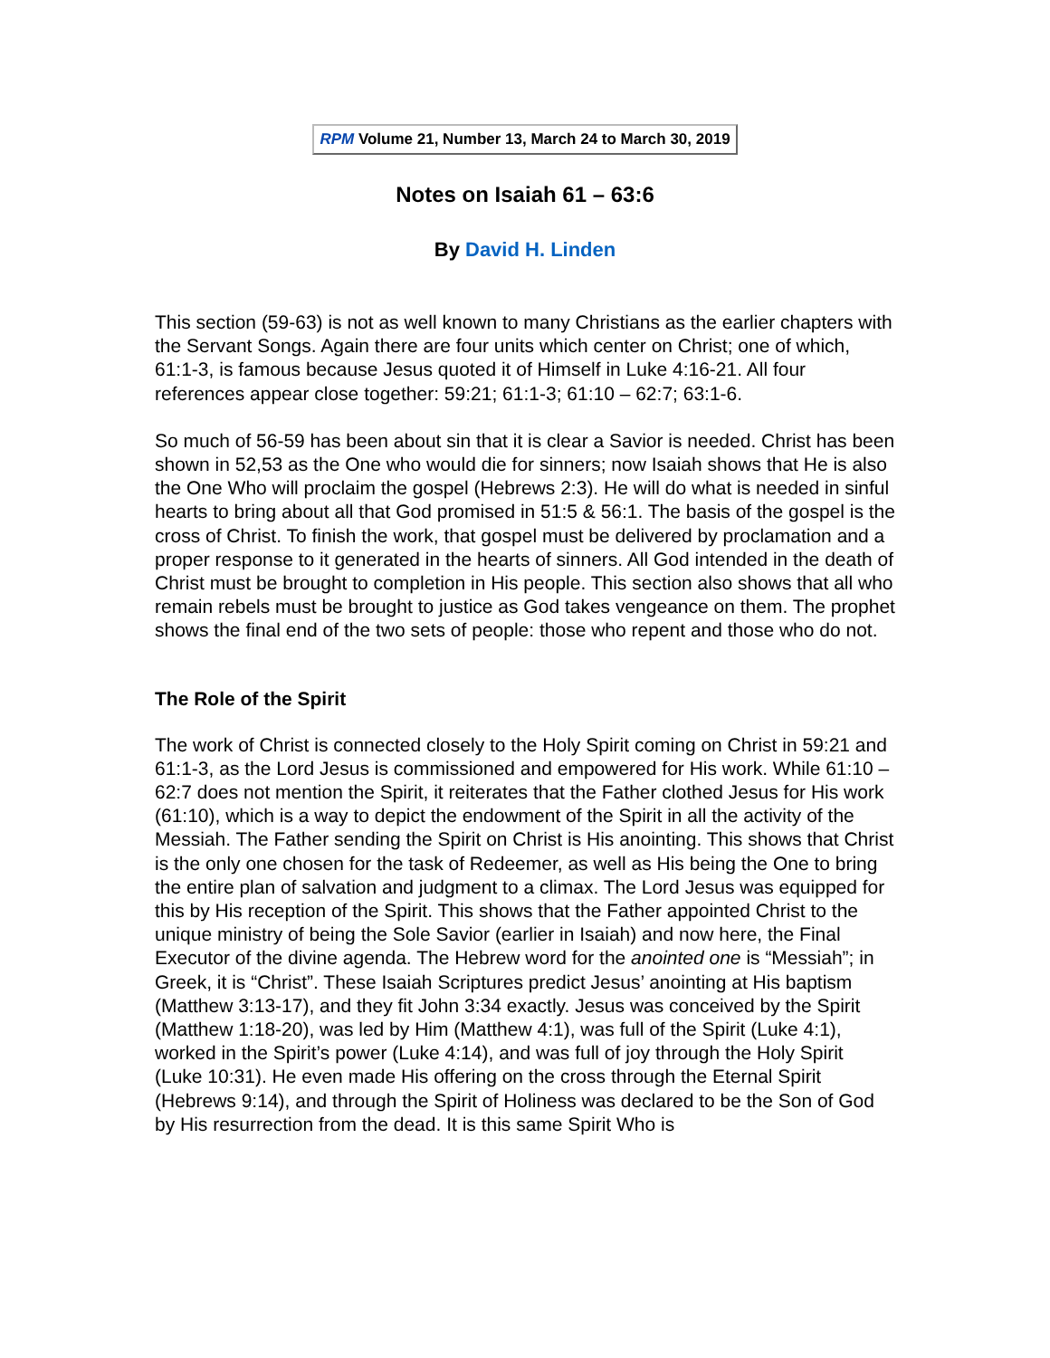RPM Volume 21, Number 13, March 24 to March 30, 2019
Notes on Isaiah 61 – 63:6
By David H. Linden
This section (59-63) is not as well known to many Christians as the earlier chapters with the Servant Songs. Again there are four units which center on Christ; one of which, 61:1-3, is famous because Jesus quoted it of Himself in Luke 4:16-21. All four references appear close together: 59:21; 61:1-3; 61:10 – 62:7; 63:1-6.
So much of 56-59 has been about sin that it is clear a Savior is needed. Christ has been shown in 52,53 as the One who would die for sinners; now Isaiah shows that He is also the One Who will proclaim the gospel (Hebrews 2:3). He will do what is needed in sinful hearts to bring about all that God promised in 51:5 & 56:1. The basis of the gospel is the cross of Christ. To finish the work, that gospel must be delivered by proclamation and a proper response to it generated in the hearts of sinners. All God intended in the death of Christ must be brought to completion in His people. This section also shows that all who remain rebels must be brought to justice as God takes vengeance on them. The prophet shows the final end of the two sets of people: those who repent and those who do not.
The Role of the Spirit
The work of Christ is connected closely to the Holy Spirit coming on Christ in 59:21 and 61:1-3, as the Lord Jesus is commissioned and empowered for His work. While 61:10 – 62:7 does not mention the Spirit, it reiterates that the Father clothed Jesus for His work (61:10), which is a way to depict the endowment of the Spirit in all the activity of the Messiah. The Father sending the Spirit on Christ is His anointing. This shows that Christ is the only one chosen for the task of Redeemer, as well as His being the One to bring the entire plan of salvation and judgment to a climax. The Lord Jesus was equipped for this by His reception of the Spirit. This shows that the Father appointed Christ to the unique ministry of being the Sole Savior (earlier in Isaiah) and now here, the Final Executor of the divine agenda. The Hebrew word for the anointed one is “Messiah”; in Greek, it is “Christ”. These Isaiah Scriptures predict Jesus’ anointing at His baptism (Matthew 3:13-17), and they fit John 3:34 exactly. Jesus was conceived by the Spirit (Matthew 1:18-20), was led by Him (Matthew 4:1), was full of the Spirit (Luke 4:1), worked in the Spirit’s power (Luke 4:14), and was full of joy through the Holy Spirit (Luke 10:31). He even made His offering on the cross through the Eternal Spirit (Hebrews 9:14), and through the Spirit of Holiness was declared to be the Son of God by His resurrection from the dead. It is this same Spirit Who is